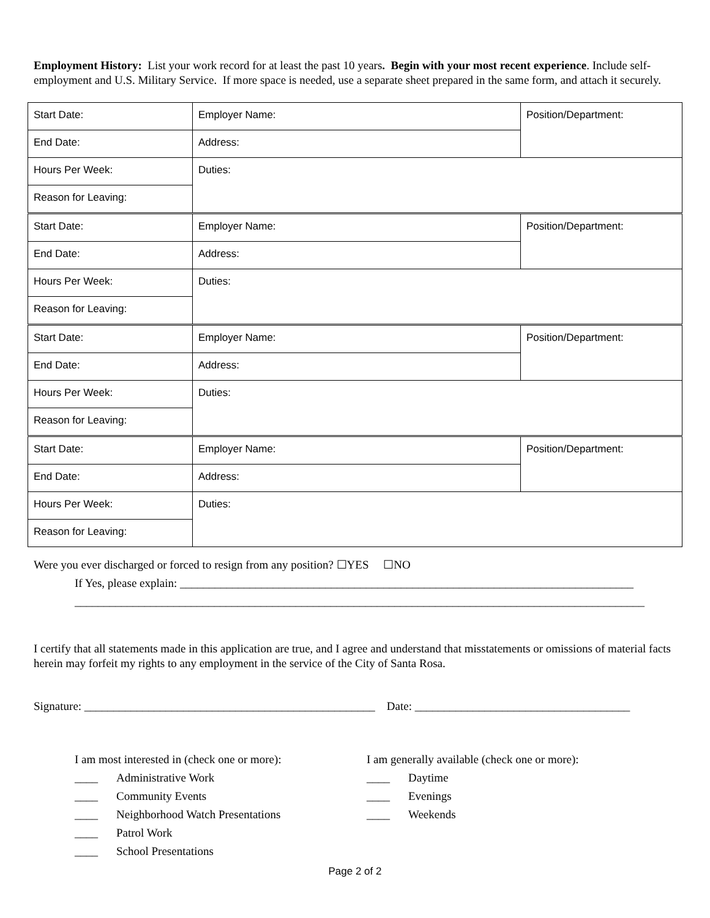Employment History: List your work record for at least the past 10 years. Begin with your most recent experience. Include self-employment and U.S. Military Service. If more space is needed, use a separate sheet prepared in the same form, and attach it securely.
| Start Date: | Employer Name: | Position/Department: |
| End Date: | Address: | |
| Hours Per Week: | Duties: | |
| Reason for Leaving: | | |
| Start Date: | Employer Name: | Position/Department: |
| End Date: | Address: | |
| Hours Per Week: | Duties: | |
| Reason for Leaving: | | |
| Start Date: | Employer Name: | Position/Department: |
| End Date: | Address: | |
| Hours Per Week: | Duties: | |
| Reason for Leaving: | | |
| Start Date: | Employer Name: | Position/Department: |
| End Date: | Address: | |
| Hours Per Week: | Duties: | |
| Reason for Leaving: | | |
Were you ever discharged or forced to resign from any position? ☐YES ☐NO
If Yes, please explain: ______________________________________________________________________________
__________________________________________________________________________________________________
I certify that all statements made in this application are true, and I agree and understand that misstatements or omissions of material facts herein may forfeit my rights to any employment in the service of the City of Santa Rosa.
Signature: __________________________________________________ Date: _____________________________________
I am most interested in (check one or more):
____ Administrative Work
____ Community Events
____ Neighborhood Watch Presentations
____ Patrol Work
____ School Presentations
I am generally available (check one or more):
____ Daytime
____ Evenings
____ Weekends
Page 2 of 2